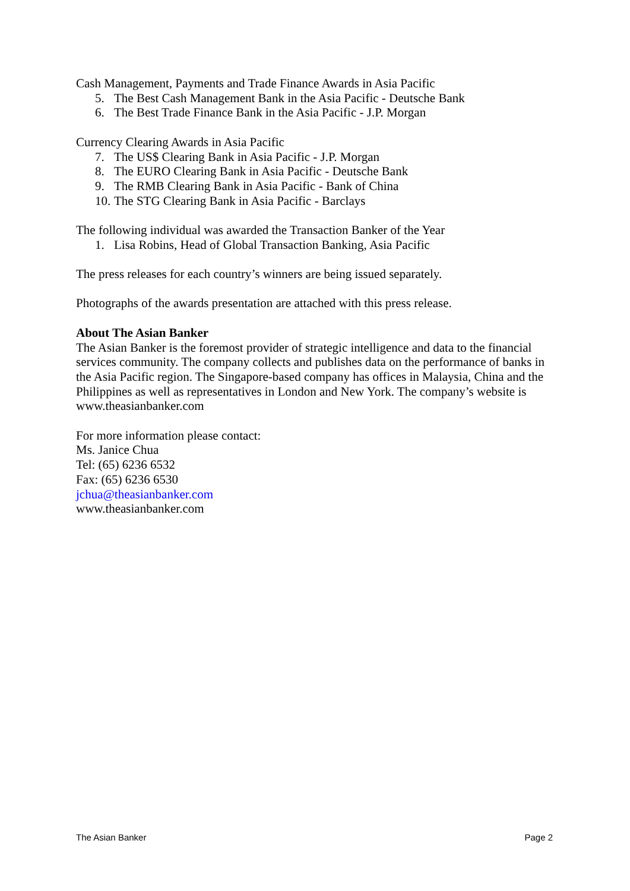Cash Management, Payments and Trade Finance Awards in Asia Pacific
5. The Best Cash Management Bank in the Asia Pacific - Deutsche Bank
6. The Best Trade Finance Bank in the Asia Pacific - J.P. Morgan
Currency Clearing Awards in Asia Pacific
7. The US$ Clearing Bank in Asia Pacific - J.P. Morgan
8. The EURO Clearing Bank in Asia Pacific - Deutsche Bank
9. The RMB Clearing Bank in Asia Pacific - Bank of China
10. The STG Clearing Bank in Asia Pacific - Barclays
The following individual was awarded the Transaction Banker of the Year
1. Lisa Robins, Head of Global Transaction Banking, Asia Pacific
The press releases for each country’s winners are being issued separately.
Photographs of the awards presentation are attached with this press release.
About The Asian Banker
The Asian Banker is the foremost provider of strategic intelligence and data to the financial services community. The company collects and publishes data on the performance of banks in the Asia Pacific region. The Singapore-based company has offices in Malaysia, China and the Philippines as well as representatives in London and New York. The company’s website is www.theasianbanker.com
For more information please contact:
Ms. Janice Chua
Tel: (65) 6236 6532
Fax: (65) 6236 6530
jchua@theasianbanker.com
www.theasianbanker.com
The Asian Banker Page 2